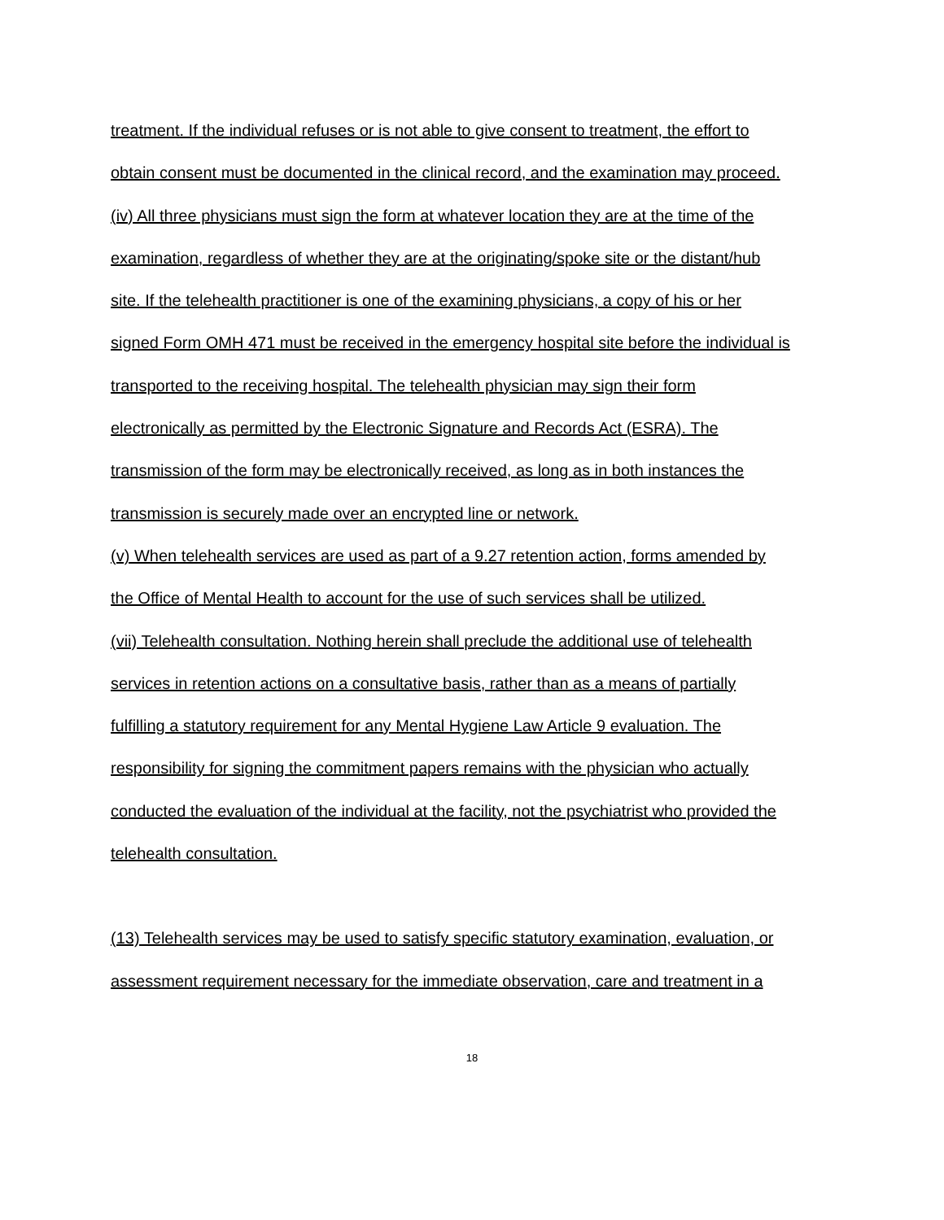treatment. If the individual refuses or is not able to give consent to treatment, the effort to
obtain consent must be documented in the clinical record, and the examination may proceed.
(iv) All three physicians must sign the form at whatever location they are at the time of the
examination, regardless of whether they are at the originating/spoke site or the distant/hub
site. If the telehealth practitioner is one of the examining physicians, a copy of his or her
signed Form OMH 471 must be received in the emergency hospital site before the individual is
transported to the receiving hospital. The telehealth physician may sign their form
electronically as permitted by the Electronic Signature and Records Act (ESRA). The
transmission of the form may be electronically received, as long as in both instances the
transmission is securely made over an encrypted line or network.
(v) When telehealth services are used as part of a 9.27 retention action, forms amended by
the Office of Mental Health to account for the use of such services shall be utilized.
(vii) Telehealth consultation. Nothing herein shall preclude the additional use of telehealth
services in retention actions on a consultative basis, rather than as a means of partially
fulfilling a statutory requirement for any Mental Hygiene Law Article 9 evaluation. The
responsibility for signing the commitment papers remains with the physician who actually
conducted the evaluation of the individual at the facility, not the psychiatrist who provided the
telehealth consultation.
(13) Telehealth services may be used to satisfy specific statutory examination, evaluation, or
assessment requirement necessary for the immediate observation, care and treatment in a
18